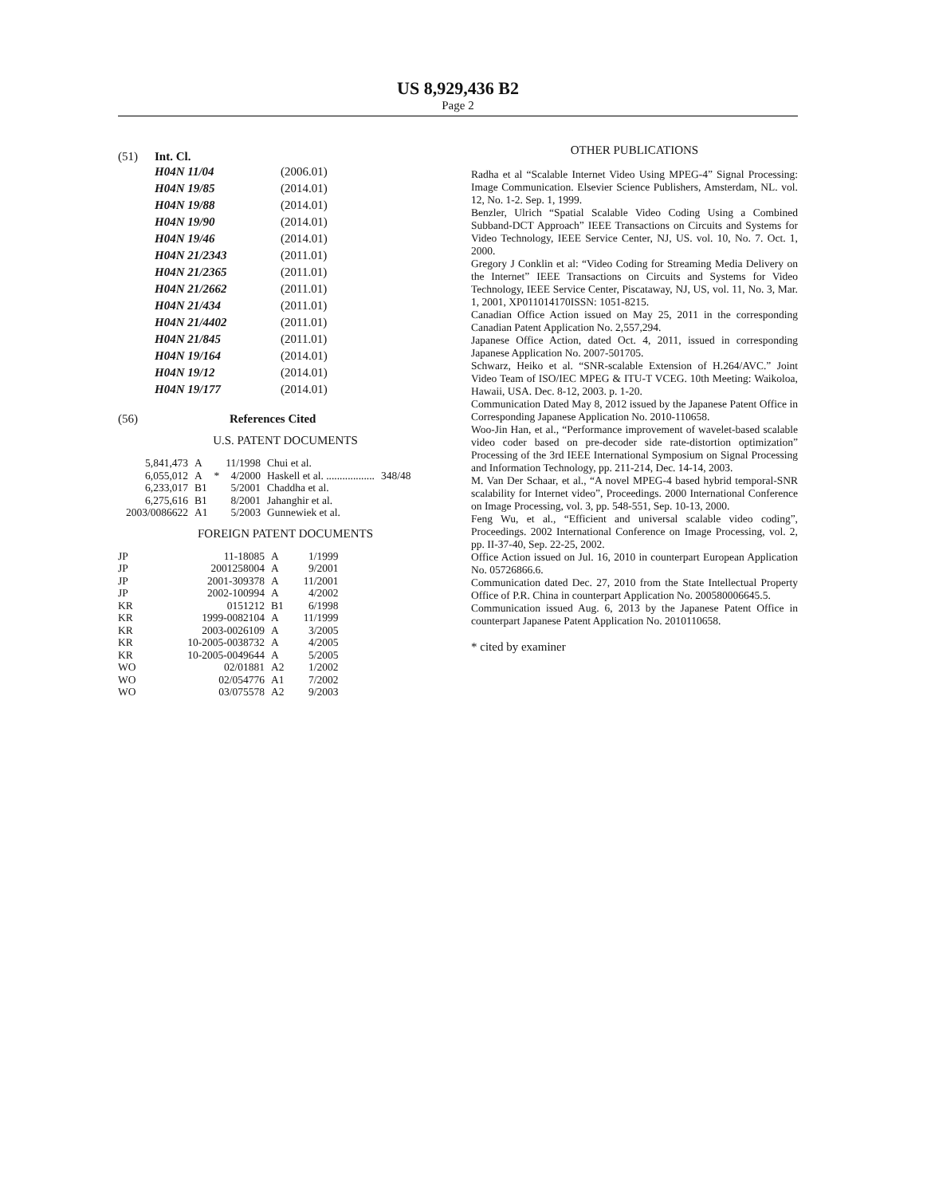US 8,929,436 B2
Page 2
(51) Int. Cl.
| H04N 11/04 | (2006.01) |
| H04N 19/85 | (2014.01) |
| H04N 19/88 | (2014.01) |
| H04N 19/90 | (2014.01) |
| H04N 19/46 | (2014.01) |
| H04N 21/2343 | (2011.01) |
| H04N 21/2365 | (2011.01) |
| H04N 21/2662 | (2011.01) |
| H04N 21/434 | (2011.01) |
| H04N 21/4402 | (2011.01) |
| H04N 21/845 | (2011.01) |
| H04N 19/164 | (2014.01) |
| H04N 19/12 | (2014.01) |
| H04N 19/177 | (2014.01) |
(56) References Cited
U.S. PATENT DOCUMENTS
| 5,841,473 | A | | 11/1998 | Chui et al. | |
| 6,055,012 | A | * | 4/2000 | Haskell et al. .................. | 348/48 |
| 6,233,017 | B1 | | 5/2001 | Chaddha et al. | |
| 6,275,616 | B1 | | 8/2001 | Jahanghir et al. | |
| 2003/0086622 | A1 | | 5/2003 | Gunnewiek et al. | |
FOREIGN PATENT DOCUMENTS
| JP | 11-18085 | A | 1/1999 |
| JP | 2001258004 | A | 9/2001 |
| JP | 2001-309378 | A | 11/2001 |
| JP | 2002-100994 | A | 4/2002 |
| KR | 0151212 | B1 | 6/1998 |
| KR | 1999-0082104 | A | 11/1999 |
| KR | 2003-0026109 | A | 3/2005 |
| KR | 10-2005-0038732 | A | 4/2005 |
| KR | 10-2005-0049644 | A | 5/2005 |
| WO | 02/01881 | A2 | 1/2002 |
| WO | 02/054776 | A1 | 7/2002 |
| WO | 03/075578 | A2 | 9/2003 |
OTHER PUBLICATIONS
Radha et al “Scalable Internet Video Using MPEG-4” Signal Processing: Image Communication. Elsevier Science Publishers, Amsterdam, NL. vol. 12, No. 1-2. Sep. 1, 1999.
Benzler, Ulrich “Spatial Scalable Video Coding Using a Combined Subband-DCT Approach” IEEE Transactions on Circuits and Systems for Video Technology, IEEE Service Center, NJ, US. vol. 10, No. 7. Oct. 1, 2000.
Gregory J Conklin et al: “Video Coding for Streaming Media Delivery on the Internet” IEEE Transactions on Circuits and Systems for Video Technology, IEEE Service Center, Piscataway, NJ, US, vol. 11, No. 3, Mar. 1, 2001, XP011014170ISSN: 1051-8215.
Canadian Office Action issued on May 25, 2011 in the corresponding Canadian Patent Application No. 2,557,294.
Japanese Office Action, dated Oct. 4, 2011, issued in corresponding Japanese Application No. 2007-501705.
Schwarz, Heiko et al. “SNR-scalable Extension of H.264/AVC.” Joint Video Team of ISO/IEC MPEG & ITU-T VCEG. 10th Meeting: Waikoloa, Hawaii, USA. Dec. 8-12, 2003. p. 1-20.
Communication Dated May 8, 2012 issued by the Japanese Patent Office in Corresponding Japanese Application No. 2010-110658.
Woo-Jin Han, et al., “Performance improvement of wavelet-based scalable video coder based on pre-decoder side rate-distortion optimization” Processing of the 3rd IEEE International Symposium on Signal Processing and Information Technology, pp. 211-214, Dec. 14-14, 2003.
M. Van Der Schaar, et al., “A novel MPEG-4 based hybrid temporal-SNR scalability for Internet video”, Proceedings. 2000 International Conference on Image Processing, vol. 3, pp. 548-551, Sep. 10-13, 2000.
Feng Wu, et al., “Efficient and universal scalable video coding”, Proceedings. 2002 International Conference on Image Processing, vol. 2, pp. II-37-40, Sep. 22-25, 2002.
Office Action issued on Jul. 16, 2010 in counterpart European Application No. 05726866.6.
Communication dated Dec. 27, 2010 from the State Intellectual Property Office of P.R. China in counterpart Application No. 200580006645.5.
Communication issued Aug. 6, 2013 by the Japanese Patent Office in counterpart Japanese Patent Application No. 2010110658.
* cited by examiner